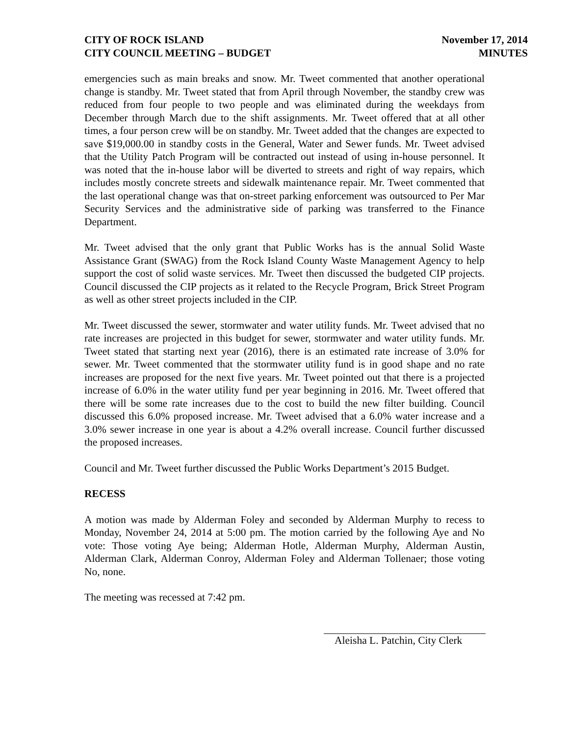CITY OF ROCK ISLAND
CITY COUNCIL MEETING – BUDGET
November 17, 2014
MINUTES
emergencies such as main breaks and snow. Mr. Tweet commented that another operational change is standby. Mr. Tweet stated that from April through November, the standby crew was reduced from four people to two people and was eliminated during the weekdays from December through March due to the shift assignments. Mr. Tweet offered that at all other times, a four person crew will be on standby. Mr. Tweet added that the changes are expected to save $19,000.00 in standby costs in the General, Water and Sewer funds. Mr. Tweet advised that the Utility Patch Program will be contracted out instead of using in-house personnel. It was noted that the in-house labor will be diverted to streets and right of way repairs, which includes mostly concrete streets and sidewalk maintenance repair. Mr. Tweet commented that the last operational change was that on-street parking enforcement was outsourced to Per Mar Security Services and the administrative side of parking was transferred to the Finance Department.
Mr. Tweet advised that the only grant that Public Works has is the annual Solid Waste Assistance Grant (SWAG) from the Rock Island County Waste Management Agency to help support the cost of solid waste services. Mr. Tweet then discussed the budgeted CIP projects. Council discussed the CIP projects as it related to the Recycle Program, Brick Street Program as well as other street projects included in the CIP.
Mr. Tweet discussed the sewer, stormwater and water utility funds. Mr. Tweet advised that no rate increases are projected in this budget for sewer, stormwater and water utility funds. Mr. Tweet stated that starting next year (2016), there is an estimated rate increase of 3.0% for sewer. Mr. Tweet commented that the stormwater utility fund is in good shape and no rate increases are proposed for the next five years. Mr. Tweet pointed out that there is a projected increase of 6.0% in the water utility fund per year beginning in 2016. Mr. Tweet offered that there will be some rate increases due to the cost to build the new filter building. Council discussed this 6.0% proposed increase. Mr. Tweet advised that a 6.0% water increase and a 3.0% sewer increase in one year is about a 4.2% overall increase. Council further discussed the proposed increases.
Council and Mr. Tweet further discussed the Public Works Department’s 2015 Budget.
RECESS
A motion was made by Alderman Foley and seconded by Alderman Murphy to recess to Monday, November 24, 2014 at 5:00 pm. The motion carried by the following Aye and No vote: Those voting Aye being; Alderman Hotle, Alderman Murphy, Alderman Austin, Alderman Clark, Alderman Conroy, Alderman Foley and Alderman Tollenaer; those voting No, none.
The meeting was recessed at 7:42 pm.
Aleisha L. Patchin, City Clerk